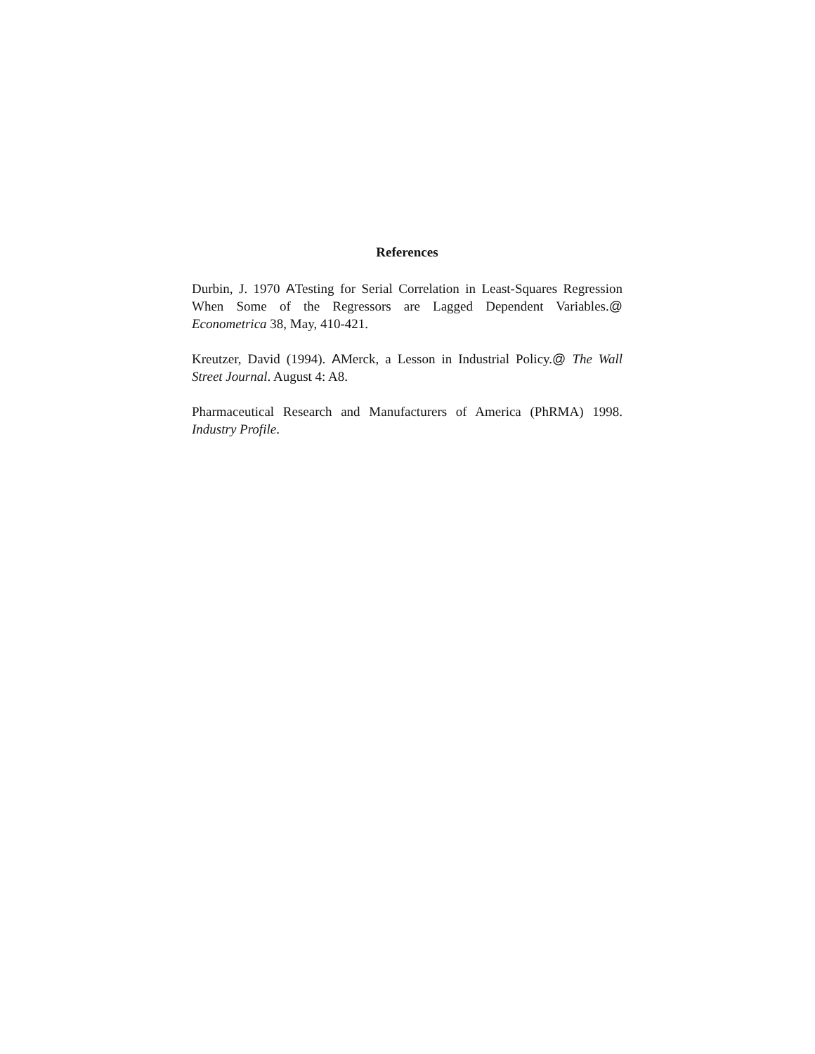References
Durbin, J. 1970 ATesting for Serial Correlation in Least-Squares Regression When Some of the Regressors are Lagged Dependent Variables.@ Econometrica 38, May, 410-421.
Kreutzer, David (1994). AMerck, a Lesson in Industrial Policy.@ The Wall Street Journal. August 4: A8.
Pharmaceutical Research and Manufacturers of America (PhRMA) 1998. Industry Profile.